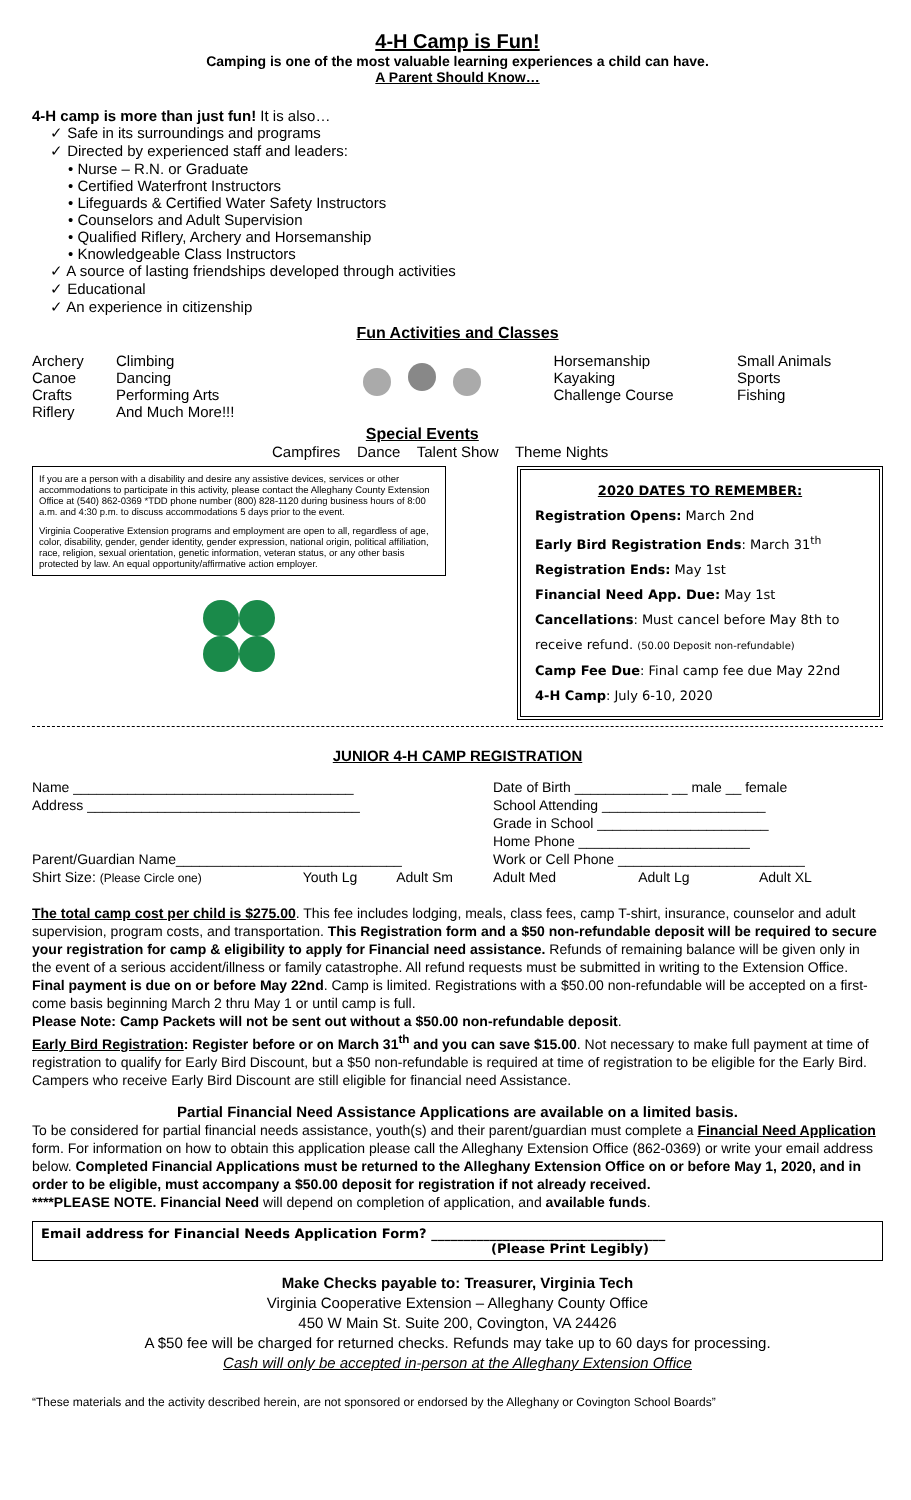4-H Camp is Fun!
Camping is one of the most valuable learning experiences a child can have.
A Parent Should Know…
4-H camp is more than just fun! It is also…
✓ Safe in its surroundings and programs
✓ Directed by experienced staff and leaders:
• Nurse – R.N. or Graduate
• Certified Waterfront Instructors
• Lifeguards & Certified Water Safety Instructors
• Counselors and Adult Supervision
• Qualified Riflery, Archery and Horsemanship
• Knowledgeable Class Instructors
✓ A source of lasting friendships developed through activities
✓ Educational
✓ An experience in citizenship
Fun Activities and Classes
| Archery Canoe Crafts Riflery | Climbing Dancing Performing Arts And Much More!!! | Special Events | Horsemanship Kayaking Challenge Course | Small Animals Sports Fishing |
Campfires Dance Talent Show Theme Nights
If you are a person with a disability and desire any assistive devices, services or other accommodations to participate in this activity, please contact the Alleghany County Extension Office at (540) 862-0369 *TDD phone number (800) 828-1120 during business hours of 8:00 a.m. and 4:30 p.m. to discuss accommodations 5 days prior to the event.
Virginia Cooperative Extension programs and employment are open to all, regardless of age, color, disability, gender, gender identity, gender expression, national origin, political affiliation, race, religion, sexual orientation, genetic information, veteran status, or any other basis protected by law. An equal opportunity/affirmative action employer.
2020 DATES TO REMEMBER:
Registration Opens: March 2nd
Early Bird Registration Ends: March 31<sup>th</sup>
Registration Ends: May 1st
Financial Need App. Due: May 1st
Cancellations: Must cancel before May 8th to receive refund. (50.00 Deposit non-refundable)
Camp Fee Due: Final camp fee due May 22nd
4-H Camp: July 6-10, 2020
JUNIOR 4-H CAMP REGISTRATION
| Name ____________________________________ | | | Date of Birth ____________ __ male __ female | | |
| Address ___________________________________ | | | School Attending _____________________ | | |
| | | | Grade in School ______________________ | | |
| | | | Home Phone ______________________ | | |
| Parent/Guardian Name_____________________________ | | | Work or Cell Phone ________________________ | | |
| Shirt Size: (Please Circle one) | Youth Lg | Adult Sm | Adult Med | Adult Lg | Adult XL |
The total camp cost per child is $275.00. This fee includes lodging, meals, class fees, camp T-shirt, insurance, counselor and adult supervision, program costs, and transportation. This Registration form and a $50 non-refundable deposit will be required to secure your registration for camp & eligibility to apply for Financial need assistance. Refunds of remaining balance will be given only in the event of a serious accident/illness or family catastrophe. All refund requests must be submitted in writing to the Extension Office. Final payment is due on or before May 22nd. Camp is limited. Registrations with a $50.00 non-refundable will be accepted on a first-come basis beginning March 2 thru May 1 or until camp is full.
Please Note: Camp Packets will not be sent out without a $50.00 non-refundable deposit.
Early Bird Registration: Register before or on March 31<sup>th</sup> and you can save $15.00. Not necessary to make full payment at time of registration to qualify for Early Bird Discount, but a $50 non-refundable is required at time of registration to be eligible for the Early Bird. Campers who receive Early Bird Discount are still eligible for financial need Assistance.
Partial Financial Need Assistance Applications are available on a limited basis.
To be considered for partial financial needs assistance, youth(s) and their parent/guardian must complete a Financial Need Application form. For information on how to obtain this application please call the Alleghany Extension Office (862-0369) or write your email address below. Completed Financial Applications must be returned to the Alleghany Extension Office on or before May 1, 2020, and in order to be eligible, must accompany a $50.00 deposit for registration if not already received.
****PLEASE NOTE. Financial Need will depend on completion of application, and available funds.
Email address for Financial Needs Application Form? ____________________________________
(Please Print Legibly)
Make Checks payable to: Treasurer, Virginia Tech
Virginia Cooperative Extension – Alleghany County Office
450 W Main St. Suite 200, Covington, VA 24426
A $50 fee will be charged for returned checks. Refunds may take up to 60 days for processing.
Cash will only be accepted in-person at the Alleghany Extension Office
“These materials and the activity described herein, are not sponsored or endorsed by the Alleghany or Covington School Boards”